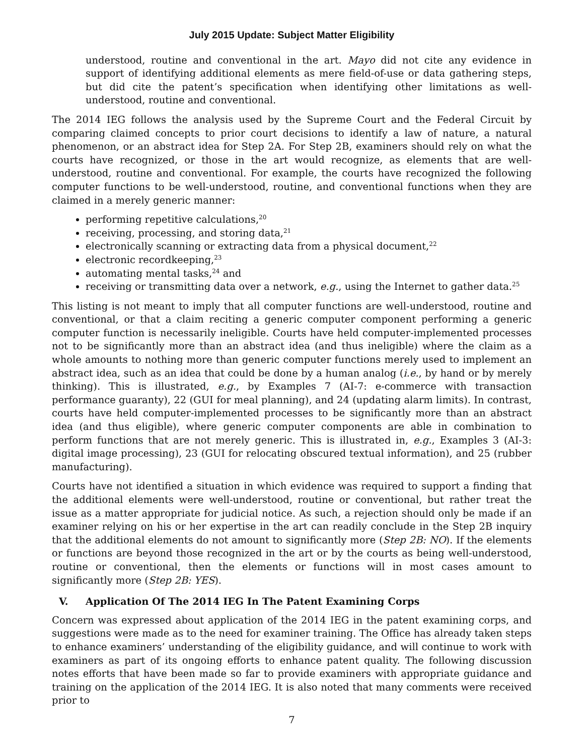July 2015 Update: Subject Matter Eligibility
understood, routine and conventional in the art. Mayo did not cite any evidence in support of identifying additional elements as mere field-of-use or data gathering steps, but did cite the patent’s specification when identifying other limitations as well-understood, routine and conventional.
The 2014 IEG follows the analysis used by the Supreme Court and the Federal Circuit by comparing claimed concepts to prior court decisions to identify a law of nature, a natural phenomenon, or an abstract idea for Step 2A. For Step 2B, examiners should rely on what the courts have recognized, or those in the art would recognize, as elements that are well-understood, routine and conventional. For example, the courts have recognized the following computer functions to be well-understood, routine, and conventional functions when they are claimed in a merely generic manner:
performing repetitive calculations,<sup>20</sup>
receiving, processing, and storing data,<sup>21</sup>
electronically scanning or extracting data from a physical document,<sup>22</sup>
electronic recordkeeping,<sup>23</sup>
automating mental tasks,<sup>24</sup> and
receiving or transmitting data over a network, e.g., using the Internet to gather data.<sup>25</sup>
This listing is not meant to imply that all computer functions are well-understood, routine and conventional, or that a claim reciting a generic computer component performing a generic computer function is necessarily ineligible. Courts have held computer-implemented processes not to be significantly more than an abstract idea (and thus ineligible) where the claim as a whole amounts to nothing more than generic computer functions merely used to implement an abstract idea, such as an idea that could be done by a human analog (i.e., by hand or by merely thinking). This is illustrated, e.g., by Examples 7 (AI-7: e-commerce with transaction performance guaranty), 22 (GUI for meal planning), and 24 (updating alarm limits). In contrast, courts have held computer-implemented processes to be significantly more than an abstract idea (and thus eligible), where generic computer components are able in combination to perform functions that are not merely generic. This is illustrated in, e.g., Examples 3 (AI-3: digital image processing), 23 (GUI for relocating obscured textual information), and 25 (rubber manufacturing).
Courts have not identified a situation in which evidence was required to support a finding that the additional elements were well-understood, routine or conventional, but rather treat the issue as a matter appropriate for judicial notice. As such, a rejection should only be made if an examiner relying on his or her expertise in the art can readily conclude in the Step 2B inquiry that the additional elements do not amount to significantly more (Step 2B: NO). If the elements or functions are beyond those recognized in the art or by the courts as being well-understood, routine or conventional, then the elements or functions will in most cases amount to significantly more (Step 2B: YES).
V. Application Of The 2014 IEG In The Patent Examining Corps
Concern was expressed about application of the 2014 IEG in the patent examining corps, and suggestions were made as to the need for examiner training. The Office has already taken steps to enhance examiners’ understanding of the eligibility guidance, and will continue to work with examiners as part of its ongoing efforts to enhance patent quality. The following discussion notes efforts that have been made so far to provide examiners with appropriate guidance and training on the application of the 2014 IEG. It is also noted that many comments were received prior to
7